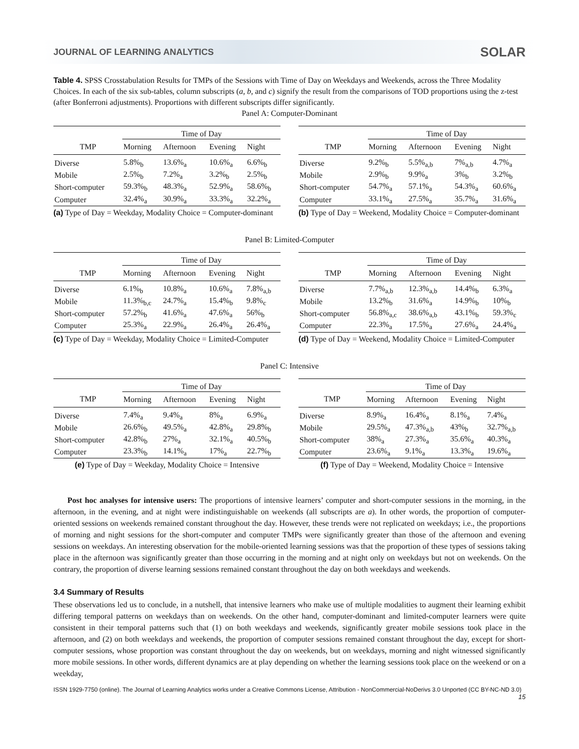JOURNAL OF LEARNING ANALYTICS SOLAR
Table 4. SPSS Crosstabulation Results for TMPs of the Sessions with Time of Day on Weekdays and Weekends, across the Three Modality Choices. In each of the six sub-tables, column subscripts (a, b, and c) signify the result from the comparisons of TOD proportions using the z-test (after Bonferroni adjustments). Proportions with different subscripts differ significantly.
Panel A: Computer-Dominant
| | Time of Day | | | |
| --- | --- | --- | --- | --- |
| TMP | Morning | Afternoon | Evening | Night |
| Diverse | 5.8%<sub>b</sub> | 13.6%<sub>a</sub> | 10.6%<sub>a</sub> | 6.6%<sub>b</sub> |
| Mobile | 2.5%<sub>b</sub> | 7.2%<sub>a</sub> | 3.2%<sub>b</sub> | 2.5%<sub>b</sub> |
| Short-computer | 59.3%<sub>b</sub> | 48.3%<sub>a</sub> | 52.9%<sub>a</sub> | 58.6%<sub>b</sub> |
| Computer | 32.4%<sub>a</sub> | 30.9%<sub>a</sub> | 33.3%<sub>a</sub> | 32.2%<sub>a</sub> |
(a) Type of Day = Weekday, Modality Choice = Computer-dominant
| | Time of Day | | | |
| --- | --- | --- | --- | --- |
| TMP | Morning | Afternoon | Evening | Night |
| Diverse | 9.2%<sub>b</sub> | 5.5%<sub>a,b</sub> | 7%<sub>a,b</sub> | 4.7%<sub>a</sub> |
| Mobile | 2.9%<sub>b</sub> | 9.9%<sub>a</sub> | 3%<sub>b</sub> | 3.2%<sub>b</sub> |
| Short-computer | 54.7%<sub>a</sub> | 57.1%<sub>a</sub> | 54.3%<sub>a</sub> | 60.6%<sub>a</sub> |
| Computer | 33.1%<sub>a</sub> | 27.5%<sub>a</sub> | 35.7%<sub>a</sub> | 31.6%<sub>a</sub> |
(b) Type of Day = Weekend, Modality Choice = Computer-dominant
Panel B: Limited-Computer
| | Time of Day | | | |
| --- | --- | --- | --- | --- |
| TMP | Morning | Afternoon | Evening | Night |
| Diverse | 6.1%<sub>b</sub> | 10.8%<sub>a</sub> | 10.6%<sub>a</sub> | 7.8%<sub>a,b</sub> |
| Mobile | 11.3%<sub>b,c</sub> | 24.7%<sub>a</sub> | 15.4%<sub>b</sub> | 9.8%<sub>c</sub> |
| Short-computer | 57.2%<sub>b</sub> | 41.6%<sub>a</sub> | 47.6%<sub>a</sub> | 56%<sub>b</sub> |
| Computer | 25.3%<sub>a</sub> | 22.9%<sub>a</sub> | 26.4%<sub>a</sub> | 26.4%<sub>a</sub> |
(c) Type of Day = Weekday, Modality Choice = Limited-Computer
| | Time of Day | | | |
| --- | --- | --- | --- | --- |
| TMP | Morning | Afternoon | Evening | Night |
| Diverse | 7.7%<sub>a,b</sub> | 12.3%<sub>a,b</sub> | 14.4%<sub>b</sub> | 6.3%<sub>a</sub> |
| Mobile | 13.2%<sub>b</sub> | 31.6%<sub>a</sub> | 14.9%<sub>b</sub> | 10%<sub>b</sub> |
| Short-computer | 56.8%<sub>a,c</sub> | 38.6%<sub>a,b</sub> | 43.1%<sub>b</sub> | 59.3%<sub>c</sub> |
| Computer | 22.3%<sub>a</sub> | 17.5%<sub>a</sub> | 27.6%<sub>a</sub> | 24.4%<sub>a</sub> |
(d) Type of Day = Weekend, Modality Choice = Limited-Computer
Panel C: Intensive
| | Time of Day | | | |
| --- | --- | --- | --- | --- |
| TMP | Morning | Afternoon | Evening | Night |
| Diverse | 7.4%<sub>a</sub> | 9.4%<sub>a</sub> | 8%<sub>a</sub> | 6.9%<sub>a</sub> |
| Mobile | 26.6%<sub>b</sub> | 49.5%<sub>a</sub> | 42.8%<sub>a</sub> | 29.8%<sub>b</sub> |
| Short-computer | 42.8%<sub>b</sub> | 27%<sub>a</sub> | 32.1%<sub>a</sub> | 40.5%<sub>b</sub> |
| Computer | 23.3%<sub>b</sub> | 14.1%<sub>a</sub> | 17%<sub>a</sub> | 22.7%<sub>b</sub> |
(e) Type of Day = Weekday, Modality Choice = Intensive
| | Time of Day | | | |
| --- | --- | --- | --- | --- |
| TMP | Morning | Afternoon | Evening | Night |
| Diverse | 8.9%<sub>a</sub> | 16.4%<sub>a</sub> | 8.1%<sub>a</sub> | 7.4%<sub>a</sub> |
| Mobile | 29.5%<sub>a</sub> | 47.3%<sub>a,b</sub> | 43%<sub>b</sub> | 32.7%<sub>a,b</sub> |
| Short-computer | 38%<sub>a</sub> | 27.3%<sub>a</sub> | 35.6%<sub>a</sub> | 40.3%<sub>a</sub> |
| Computer | 23.6%<sub>a</sub> | 9.1%<sub>a</sub> | 13.3%<sub>a</sub> | 19.6%<sub>a</sub> |
(f) Type of Day = Weekend, Modality Choice = Intensive
Post hoc analyses for intensive users: The proportions of intensive learners’ computer and short-computer sessions in the morning, in the afternoon, in the evening, and at night were indistinguishable on weekends (all subscripts are a). In other words, the proportion of computer-oriented sessions on weekends remained constant throughout the day. However, these trends were not replicated on weekdays; i.e., the proportions of morning and night sessions for the short-computer and computer TMPs were significantly greater than those of the afternoon and evening sessions on weekdays. An interesting observation for the mobile-oriented learning sessions was that the proportion of these types of sessions taking place in the afternoon was significantly greater than those occurring in the morning and at night only on weekdays but not on weekends. On the contrary, the proportion of diverse learning sessions remained constant throughout the day on both weekdays and weekends.
3.4 Summary of Results
These observations led us to conclude, in a nutshell, that intensive learners who make use of multiple modalities to augment their learning exhibit differing temporal patterns on weekdays than on weekends. On the other hand, computer-dominant and limited-computer learners were quite consistent in their temporal patterns such that (1) on both weekdays and weekends, significantly greater mobile sessions took place in the afternoon, and (2) on both weekdays and weekends, the proportion of computer sessions remained constant throughout the day, except for short-computer sessions, whose proportion was constant throughout the day on weekends, but on weekdays, morning and night witnessed significantly more mobile sessions. In other words, different dynamics are at play depending on whether the learning sessions took place on the weekend or on a weekday,
ISSN 1929-7750 (online). The Journal of Learning Analytics works under a Creative Commons License, Attribution - NonCommercial-NoDerivs 3.0 Unported (CC BY-NC-ND 3.0)
15